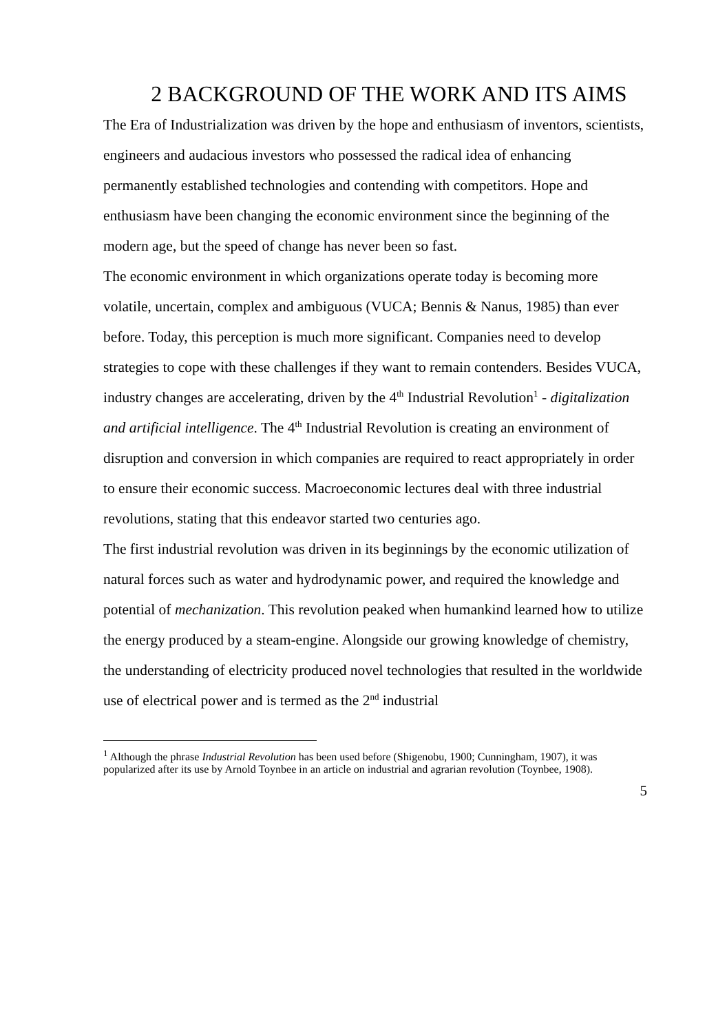2 BACKGROUND OF THE WORK AND ITS AIMS
The Era of Industrialization was driven by the hope and enthusiasm of inventors, scientists, engineers and audacious investors who possessed the radical idea of enhancing permanently established technologies and contending with competitors. Hope and enthusiasm have been changing the economic environment since the beginning of the modern age, but the speed of change has never been so fast.
The economic environment in which organizations operate today is becoming more volatile, uncertain, complex and ambiguous (VUCA; Bennis & Nanus, 1985) than ever before. Today, this perception is much more significant. Companies need to develop strategies to cope with these challenges if they want to remain contenders. Besides VUCA, industry changes are accelerating, driven by the 4<sup>th</sup> Industrial Revolution<sup>1</sup> - digitalization and artificial intelligence. The 4<sup>th</sup> Industrial Revolution is creating an environment of disruption and conversion in which companies are required to react appropriately in order to ensure their economic success. Macroeconomic lectures deal with three industrial revolutions, stating that this endeavor started two centuries ago.
The first industrial revolution was driven in its beginnings by the economic utilization of natural forces such as water and hydrodynamic power, and required the knowledge and potential of mechanization. This revolution peaked when humankind learned how to utilize the energy produced by a steam-engine. Alongside our growing knowledge of chemistry, the understanding of electricity produced novel technologies that resulted in the worldwide use of electrical power and is termed as the 2<sup>nd</sup> industrial
<sup>1</sup> Although the phrase Industrial Revolution has been used before (Shigenobu, 1900; Cunningham, 1907), it was popularized after its use by Arnold Toynbee in an article on industrial and agrarian revolution (Toynbee, 1908).
5